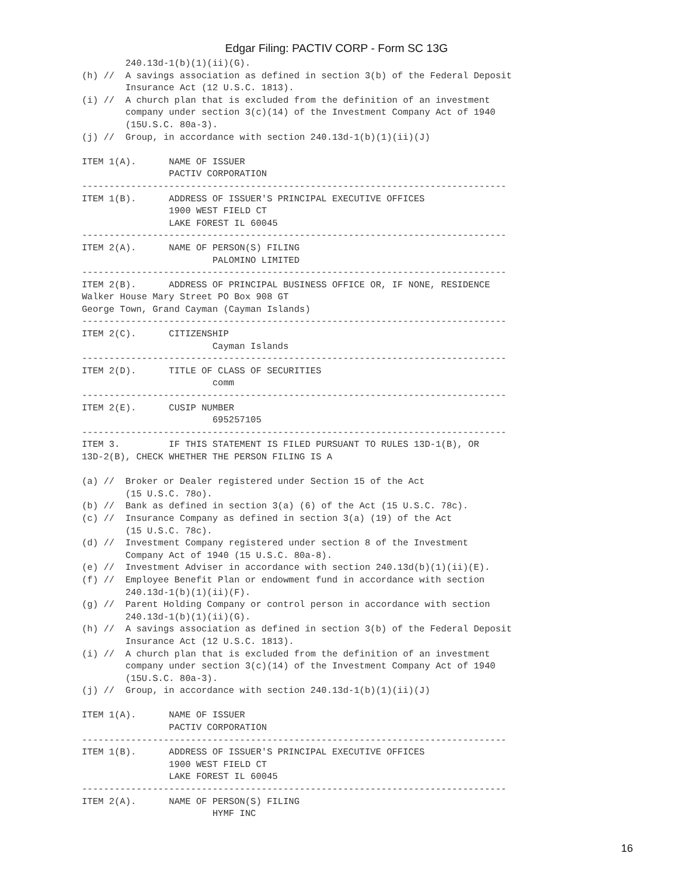Edgar Filing: PACTIV CORP - Form SC 13G
        240.13d-1(b)(1)(ii)(G).
(h) //  A savings association as defined in section 3(b) of the Federal Deposit
        Insurance Act (12 U.S.C. 1813).
(i) //  A church plan that is excluded from the definition of an investment
        company under section 3(c)(14) of the Investment Company Act of 1940
        (15U.S.C. 80a-3).
(j) //  Group, in accordance with section 240.13d-1(b)(1)(ii)(J)

ITEM 1(A).      NAME OF ISSUER
                PACTIV CORPORATION
------------------------------------------------------------------------------
ITEM 1(B).      ADDRESS OF ISSUER'S PRINCIPAL EXECUTIVE OFFICES
                1900 WEST FIELD CT
                LAKE FOREST IL 60045
------------------------------------------------------------------------------
ITEM 2(A).      NAME OF PERSON(S) FILING
                        PALOMINO LIMITED
------------------------------------------------------------------------------
ITEM 2(B).      ADDRESS OF PRINCIPAL BUSINESS OFFICE OR, IF NONE, RESIDENCE
Walker House Mary Street PO Box 908 GT
George Town, Grand Cayman (Cayman Islands)
------------------------------------------------------------------------------
ITEM 2(C).      CITIZENSHIP
                        Cayman Islands
------------------------------------------------------------------------------
ITEM 2(D).      TITLE OF CLASS OF SECURITIES
                        comm
------------------------------------------------------------------------------
ITEM 2(E).      CUSIP NUMBER
                        695257105
------------------------------------------------------------------------------
ITEM 3.         IF THIS STATEMENT IS FILED PURSUANT TO RULES 13D-1(B), OR
13D-2(B), CHECK WHETHER THE PERSON FILING IS A

(a) //  Broker or Dealer registered under Section 15 of the Act
        (15 U.S.C. 78o).
(b) //  Bank as defined in section 3(a) (6) of the Act (15 U.S.C. 78c).
(c) //  Insurance Company as defined in section 3(a) (19) of the Act
        (15 U.S.C. 78c).
(d) //  Investment Company registered under section 8 of the Investment
        Company Act of 1940 (15 U.S.C. 80a-8).
(e) //  Investment Adviser in accordance with section 240.13d(b)(1)(ii)(E).
(f) //  Employee Benefit Plan or endowment fund in accordance with section
        240.13d-1(b)(1)(ii)(F).
(g) //  Parent Holding Company or control person in accordance with section
        240.13d-1(b)(1)(ii)(G).
(h) //  A savings association as defined in section 3(b) of the Federal Deposit
        Insurance Act (12 U.S.C. 1813).
(i) //  A church plan that is excluded from the definition of an investment
        company under section 3(c)(14) of the Investment Company Act of 1940
        (15U.S.C. 80a-3).
(j) //  Group, in accordance with section 240.13d-1(b)(1)(ii)(J)

ITEM 1(A).      NAME OF ISSUER
                PACTIV CORPORATION
------------------------------------------------------------------------------
ITEM 1(B).      ADDRESS OF ISSUER'S PRINCIPAL EXECUTIVE OFFICES
                1900 WEST FIELD CT
                LAKE FOREST IL 60045
------------------------------------------------------------------------------
ITEM 2(A).      NAME OF PERSON(S) FILING
                        HYMF INC
16